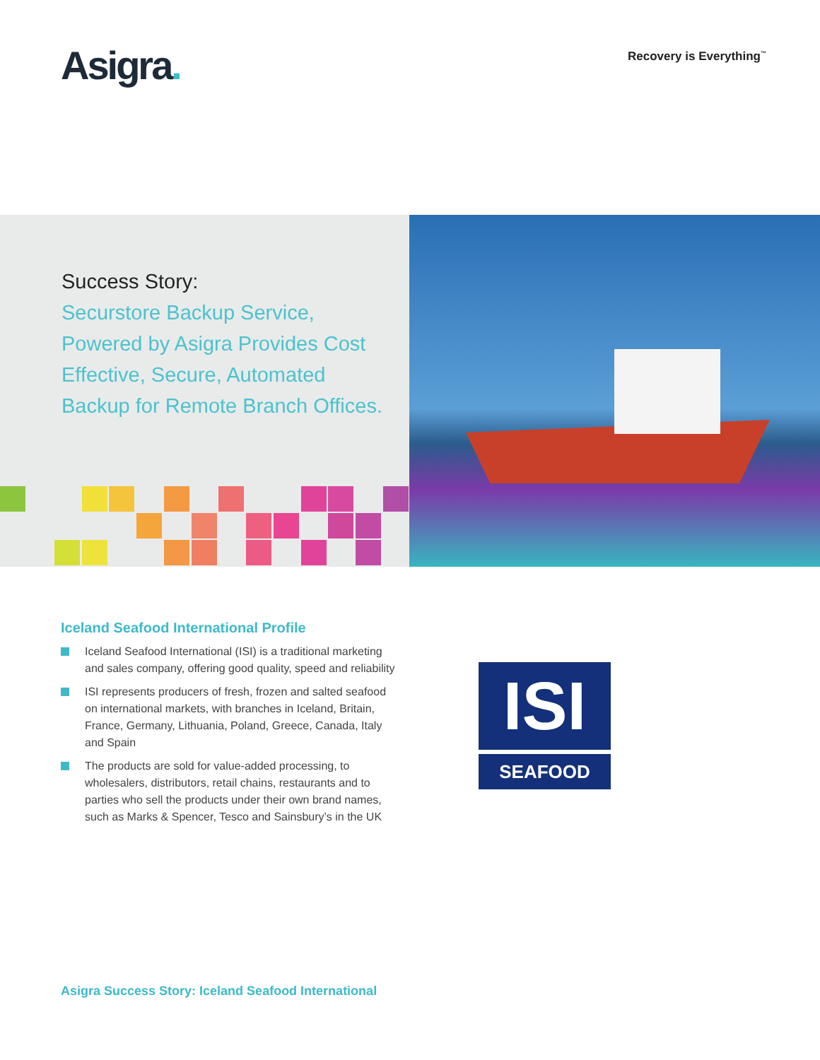Asigra.
Recovery is Everything<sup>™</sup>
Success Story:
Securstore Backup Service,
Powered by Asigra Provides Cost
Effective, Secure, Automated
Backup for Remote Branch Offices.
Iceland Seafood International Profile
Iceland Seafood International (ISI) is a traditional marketing and sales company, offering good quality, speed and reliability
ISI represents producers of fresh, frozen and salted seafood on international markets, with branches in Iceland, Britain, France, Germany, Lithuania, Poland, Greece, Canada, Italy and Spain
The products are sold for value-added processing, to wholesalers, distributors, retail chains, restaurants and to parties who sell the products under their own brand names, such as Marks & Spencer, Tesco and Sainsbury’s in the UK
ISI
SEAFOOD
Asigra Success Story: Iceland Seafood International